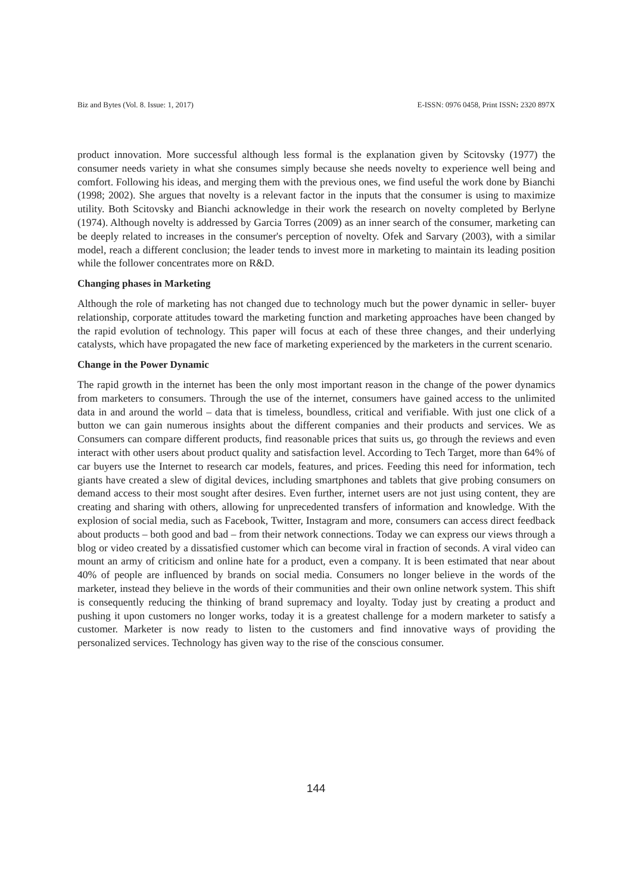Biz and Bytes (Vol. 8. Issue: 1, 2017) E-ISSN: 0976 0458, Print ISSN: 2320 897X
product innovation. More successful although less formal is the explanation given by Scitovsky (1977) the consumer needs variety in what she consumes simply because she needs novelty to experience well being and comfort. Following his ideas, and merging them with the previous ones, we find useful the work done by Bianchi (1998; 2002). She argues that novelty is a relevant factor in the inputs that the consumer is using to maximize utility. Both Scitovsky and Bianchi acknowledge in their work the research on novelty completed by Berlyne (1974). Although novelty is addressed by Garcia Torres (2009) as an inner search of the consumer, marketing can be deeply related to increases in the consumer's perception of novelty. Ofek and Sarvary (2003), with a similar model, reach a different conclusion; the leader tends to invest more in marketing to maintain its leading position while the follower concentrates more on R&D.
Changing phases in Marketing
Although the role of marketing has not changed due to technology much but the power dynamic in seller- buyer relationship, corporate attitudes toward the marketing function and marketing approaches have been changed by the rapid evolution of technology. This paper will focus at each of these three changes, and their underlying catalysts, which have propagated the new face of marketing experienced by the marketers in the current scenario.
Change in the Power Dynamic
The rapid growth in the internet has been the only most important reason in the change of the power dynamics from marketers to consumers. Through the use of the internet, consumers have gained access to the unlimited data in and around the world – data that is timeless, boundless, critical and verifiable. With just one click of a button we can gain numerous insights about the different companies and their products and services. We as Consumers can compare different products, find reasonable prices that suits us, go through the reviews and even interact with other users about product quality and satisfaction level. According to Tech Target, more than 64% of car buyers use the Internet to research car models, features, and prices. Feeding this need for information, tech giants have created a slew of digital devices, including smartphones and tablets that give probing consumers on demand access to their most sought after desires. Even further, internet users are not just using content, they are creating and sharing with others, allowing for unprecedented transfers of information and knowledge. With the explosion of social media, such as Facebook, Twitter, Instagram and more, consumers can access direct feedback about products – both good and bad – from their network connections. Today we can express our views through a blog or video created by a dissatisfied customer which can become viral in fraction of seconds. A viral video can mount an army of criticism and online hate for a product, even a company. It is been estimated that near about 40% of people are influenced by brands on social media. Consumers no longer believe in the words of the marketer, instead they believe in the words of their communities and their own online network system. This shift is consequently reducing the thinking of brand supremacy and loyalty. Today just by creating a product and pushing it upon customers no longer works, today it is a greatest challenge for a modern marketer to satisfy a customer. Marketer is now ready to listen to the customers and find innovative ways of providing the personalized services. Technology has given way to the rise of the conscious consumer.
144